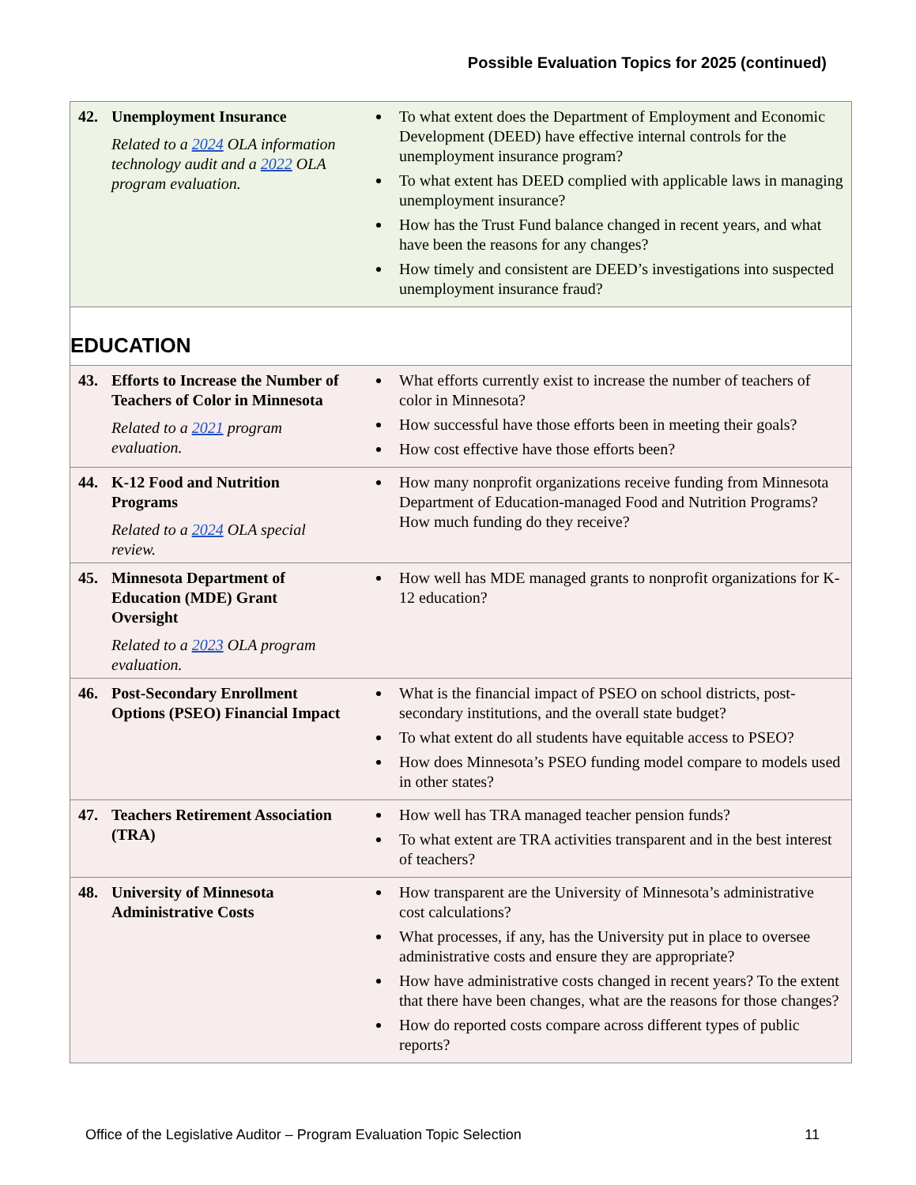Possible Evaluation Topics for 2025 (continued)
| 42. Unemployment Insurance Related to a 2024 OLA information technology audit and a 2022 OLA program evaluation. | To what extent does the Department of Employment and Economic Development (DEED) have effective internal controls for the unemployment insurance program? To what extent has DEED complied with applicable laws in managing unemployment insurance? How has the Trust Fund balance changed in recent years, and what have been the reasons for any changes? How timely and consistent are DEED’s investigations into suspected unemployment insurance fraud? |
| EDUCATION | |
| 43. Efforts to Increase the Number of Teachers of Color in Minnesota Related to a 2021 program evaluation. | What efforts currently exist to increase the number of teachers of color in Minnesota? How successful have those efforts been in meeting their goals? How cost effective have those efforts been? |
| 44. K-12 Food and Nutrition Programs Related to a 2024 OLA special review. | How many nonprofit organizations receive funding from Minnesota Department of Education-managed Food and Nutrition Programs? How much funding do they receive? |
| 45. Minnesota Department of Education (MDE) Grant Oversight Related to a 2023 OLA program evaluation. | How well has MDE managed grants to nonprofit organizations for K-12 education? |
| 46. Post-Secondary Enrollment Options (PSEO) Financial Impact | What is the financial impact of PSEO on school districts, post-secondary institutions, and the overall state budget? To what extent do all students have equitable access to PSEO? How does Minnesota’s PSEO funding model compare to models used in other states? |
| 47. Teachers Retirement Association (TRA) | How well has TRA managed teacher pension funds? To what extent are TRA activities transparent and in the best interest of teachers? |
| 48. University of Minnesota Administrative Costs | How transparent are the University of Minnesota’s administrative cost calculations? What processes, if any, has the University put in place to oversee administrative costs and ensure they are appropriate? How have administrative costs changed in recent years? To the extent that there have been changes, what are the reasons for those changes? How do reported costs compare across different types of public reports? |
Office of the Legislative Auditor – Program Evaluation Topic Selection 11